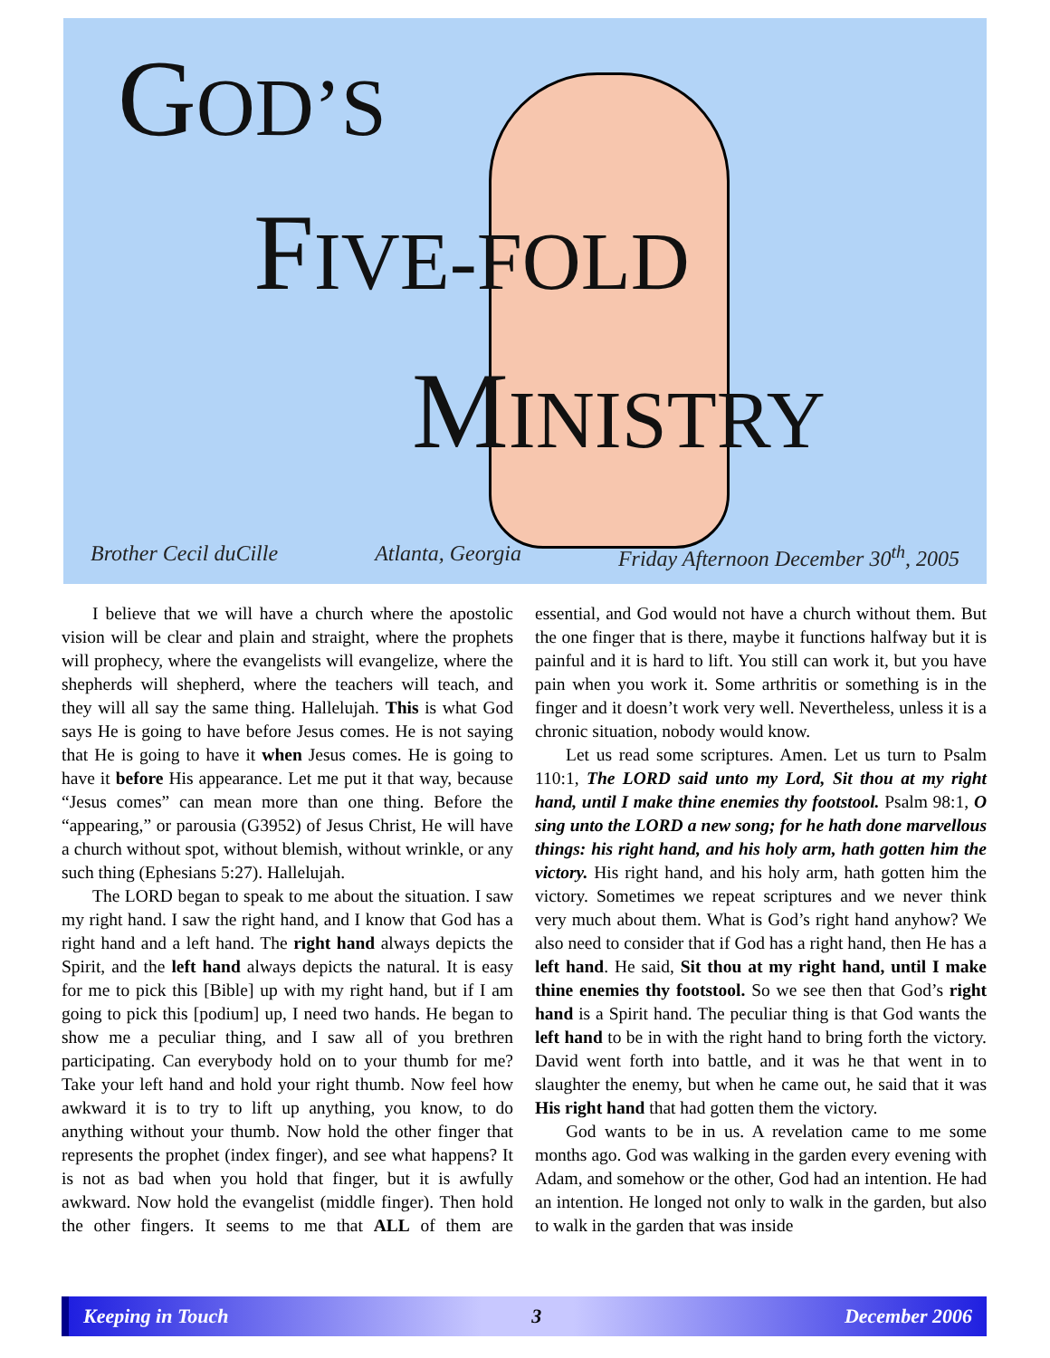GOD’S
FIVE-FOLD
MINISTRY
Brother Cecil duCille Atlanta, Georgia Friday Afternoon December 30<sup>th</sup>, 2005
I believe that we will have a church where the apostolic vision will be clear and plain and straight, where the prophets will prophecy, where the evangelists will evangelize, where the shepherds will shepherd, where the teachers will teach, and they will all say the same thing. Hallelujah. This is what God says He is going to have before Jesus comes. He is not saying that He is going to have it when Jesus comes. He is going to have it before His appearance. Let me put it that way, because “Jesus comes” can mean more than one thing. Before the “appearing,” or parousia (G3952) of Jesus Christ, He will have a church without spot, without blemish, without wrinkle, or any such thing (Ephesians 5:27). Hallelujah.
The LORD began to speak to me about the situation. I saw my right hand. I saw the right hand, and I know that God has a right hand and a left hand. The right hand always depicts the Spirit, and the left hand always depicts the natural. It is easy for me to pick this [Bible] up with my right hand, but if I am going to pick this [podium] up, I need two hands. He began to show me a peculiar thing, and I saw all of you brethren participating. Can everybody hold on to your thumb for me? Take your left hand and hold your right thumb. Now feel how awkward it is to try to lift up anything, you know, to do anything without your thumb. Now hold the other finger that represents the prophet (index finger), and see what happens? It is not as bad when you hold that finger, but it is awfully awkward. Now hold the evangelist (middle finger). Then hold the other fingers. It seems to me that ALL of them are essential, and God would not have a church without them. But the one finger that is there, maybe it functions halfway but it is painful and it is hard to lift. You still can work it, but you have pain when you work it. Some arthritis or something is in the finger and it doesn’t work very well. Nevertheless, unless it is a chronic situation, nobody would know.
Let us read some scriptures. Amen. Let us turn to Psalm 110:1, The LORD said unto my Lord, Sit thou at my right hand, until I make thine enemies thy footstool. Psalm 98:1, O sing unto the LORD a new song; for he hath done marvellous things: his right hand, and his holy arm, hath gotten him the victory. His right hand, and his holy arm, hath gotten him the victory. Sometimes we repeat scriptures and we never think very much about them. What is God’s right hand anyhow? We also need to consider that if God has a right hand, then He has a left hand. He said, Sit thou at my right hand, until I make thine enemies thy footstool. So we see then that God’s right hand is a Spirit hand. The peculiar thing is that God wants the left hand to be in with the right hand to bring forth the victory. David went forth into battle, and it was he that went in to slaughter the enemy, but when he came out, he said that it was His right hand that had gotten them the victory.
God wants to be in us. A revelation came to me some months ago. God was walking in the garden every evening with Adam, and somehow or the other, God had an intention. He had an intention. He longed not only to walk in the garden, but also to walk in the garden that was inside
Keeping in Touch 3 December 2006